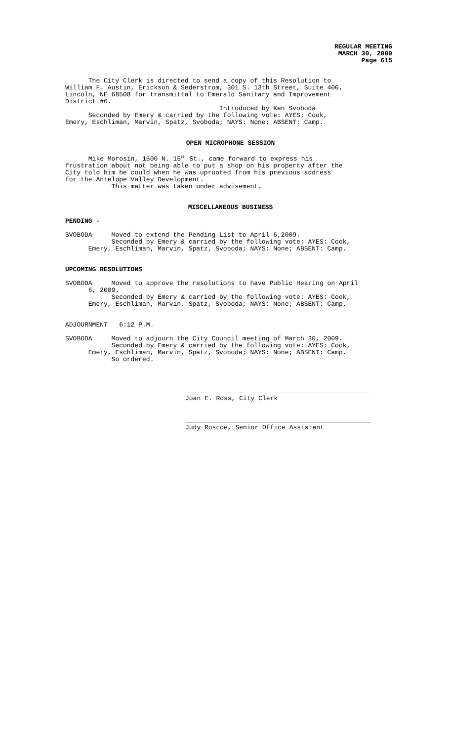REGULAR MEETING
MARCH 30, 2009
Page 615
The City Clerk is directed to send a copy of this Resolution to William F. Austin, Erickson & Sederstrom, 301 S. 13th Street, Suite 400, Lincoln, NE 68508 for transmittal to Emerald Sanitary and Improvement District #6. Introduced by Ken Svoboda Seconded by Emery & carried by the following vote: AYES: Cook, Emery, Eschliman, Marvin, Spatz, Svoboda; NAYS: None; ABSENT: Camp.
OPEN MICROPHONE SESSION
Mike Morosin, 1500 N. 15<sup>th</sup> St., came forward to express his frustration about not being able to put a shop on his property after the City told him he could when he was uprooted from his previous address for the Antelope Valley Development. This matter was taken under advisement.
MISCELLANEOUS BUSINESS
PENDING -
SVOBODA Moved to extend the Pending List to April 6,2009. Seconded by Emery & carried by the following vote: AYES: Cook, Emery, Eschliman, Marvin, Spatz, Svoboda; NAYS: None; ABSENT: Camp.
UPCOMING RESOLUTIONS
SVOBODA Moved to approve the resolutions to have Public Hearing on April 6, 2009. Seconded by Emery & carried by the following vote: AYES: Cook, Emery, Eschliman, Marvin, Spatz, Svoboda; NAYS: None; ABSENT: Camp.
ADJOURNMENT 6:12 P.M.
SVOBODA Moved to adjourn the City Council meeting of March 30, 2009. Seconded by Emery & carried by the following vote: AYES: Cook, Emery, Eschliman, Marvin, Spatz, Svoboda; NAYS: None; ABSENT: Camp. So ordered.
Joan E. Ross, City Clerk
Judy Roscoe, Senior Office Assistant